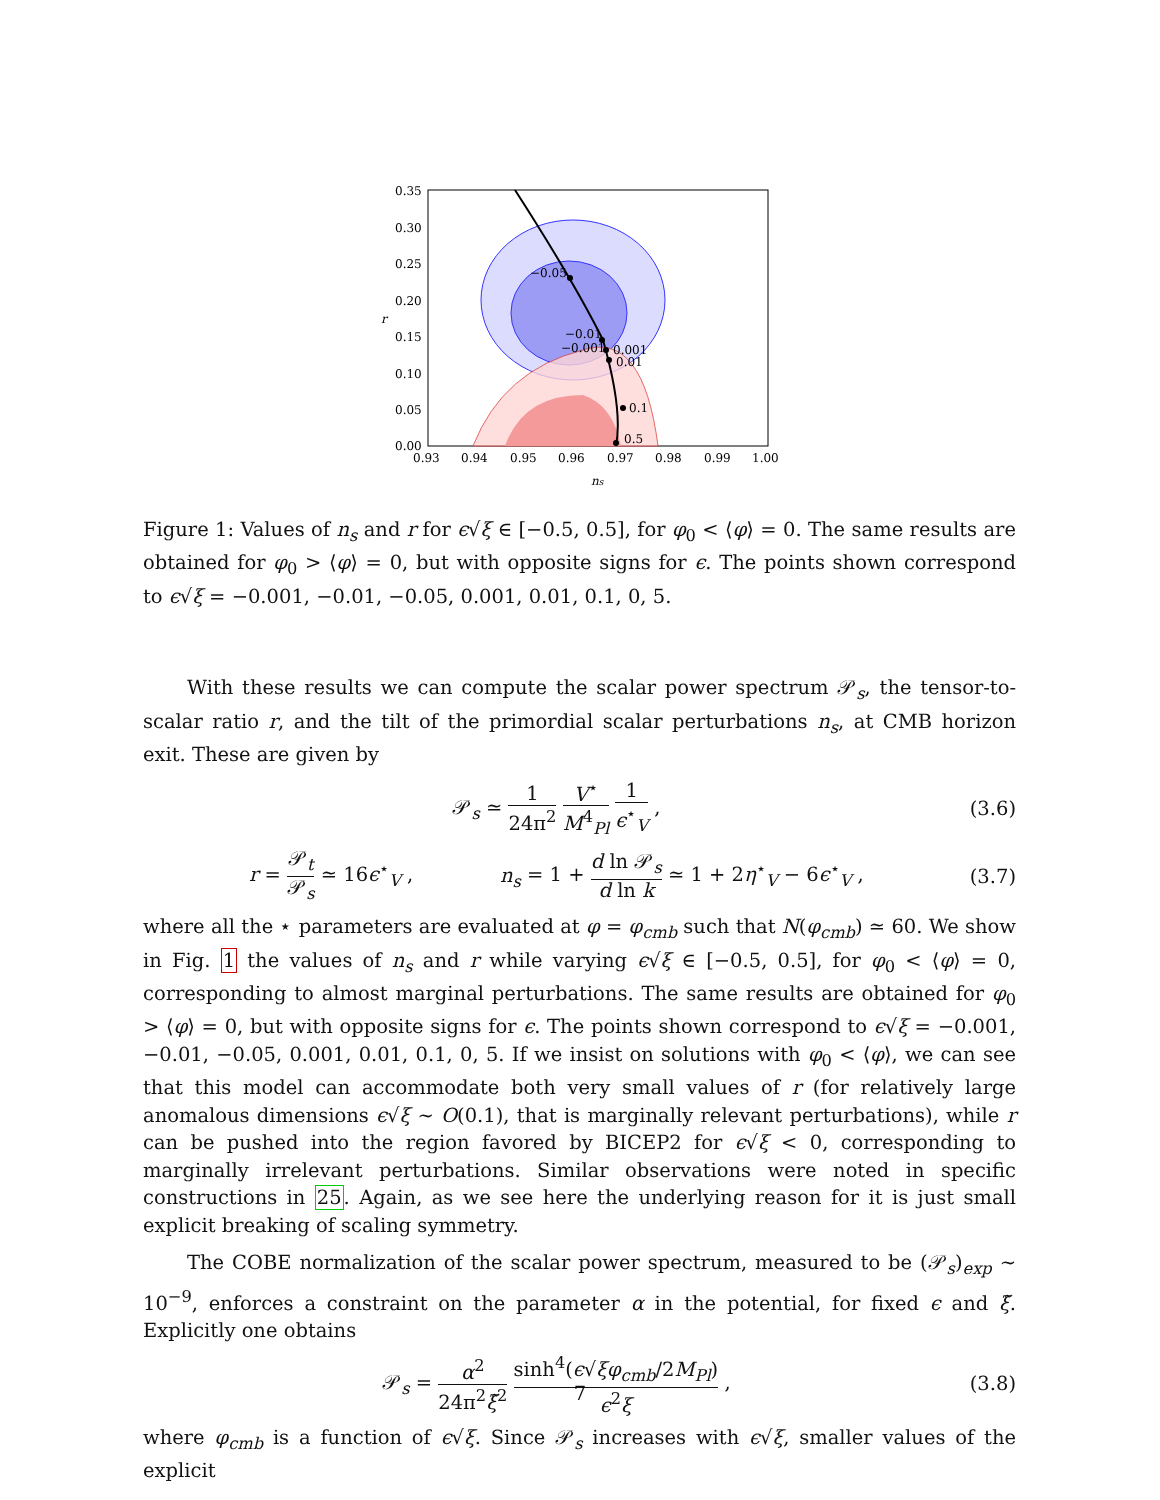−0.05
−0.01
−0.001
0.001
0.01
0.1
0.5
0.35
0.30
0.25
0.20
0.15
0.10
0.05
0.00
0.93
0.94
0.95
0.96
0.97
0.98
0.99
1.00
r
ns
Figure 1: Values of n<sub>s</sub> and r for ϵ√ξ ∈ [−0.5, 0.5], for φ<sub>0</sub> < ⟨φ⟩ = 0. The same results are obtained for φ<sub>0</sub> > ⟨φ⟩ = 0, but with opposite signs for ϵ. The points shown correspond to ϵ√ξ = −0.001, −0.01, −0.05, 0.001, 0.01, 0.1, 0, 5.
With these results we can compute the scalar power spectrum 𝒫<sub>s</sub>, the tensor-to-scalar ratio r, and the tilt of the primordial scalar perturbations n<sub>s</sub>, at CMB horizon exit. These are given by
𝒫<sub>s</sub> ≃ 1 24π<sup>2</sup> V<sup>⋆</sup> M<sup>4</sup><sub>Pl</sub> 1 ϵ<sup>⋆</sup><sub>V</sub> , (3.6)
r = 𝒫<sub>t</sub> 𝒫<sub>s</sub> ≃ 16ϵ<sup>⋆</sup><sub>V</sub> , n<sub>s</sub> = 1 + d ln 𝒫<sub>s</sub> d ln k ≃ 1 + 2η<sup>⋆</sup><sub>V</sub> − 6ϵ<sup>⋆</sup><sub>V</sub> , (3.7)
where all the ⋆ parameters are evaluated at φ = φ<sub>cmb</sub> such that N(φ<sub>cmb</sub>) ≃ 60. We show in Fig. 1 the values of n<sub>s</sub> and r while varying ϵ√ξ ∈ [−0.5, 0.5], for φ<sub>0</sub> < ⟨φ⟩ = 0, corresponding to almost marginal perturbations. The same results are obtained for φ<sub>0</sub> > ⟨φ⟩ = 0, but with opposite signs for ϵ. The points shown correspond to ϵ√ξ = −0.001, −0.01, −0.05, 0.001, 0.01, 0.1, 0, 5. If we insist on solutions with φ<sub>0</sub> < ⟨φ⟩, we can see that this model can accommodate both very small values of r (for relatively large anomalous dimensions ϵ√ξ ∼ O(0.1), that is marginally relevant perturbations), while r can be pushed into the region favored by BICEP2 for ϵ√ξ < 0, corresponding to marginally irrelevant perturbations. Similar observations were noted in specific constructions in 25. Again, as we see here the underlying reason for it is just small explicit breaking of scaling symmetry.
The COBE normalization of the scalar power spectrum, measured to be (𝒫<sub>s</sub>)<sub>exp</sub> ∼ 10<sup>−9</sup>, enforces a constraint on the parameter α in the potential, for fixed ϵ and ξ̃. Explicitly one obtains
𝒫<sub>s</sub> = α<sup>2</sup> 24π<sup>2</sup>ξ̃<sup>2</sup> sinh<sup>4</sup>(ϵ√ξφ<sub>cmb</sub>/2M<sub>Pl</sub>) ϵ<sup>2</sup>ξ , (3.8)
where φ<sub>cmb</sub> is a function of ϵ√ξ. Since 𝒫<sub>s</sub> increases with ϵ√ξ, smaller values of the explicit
7